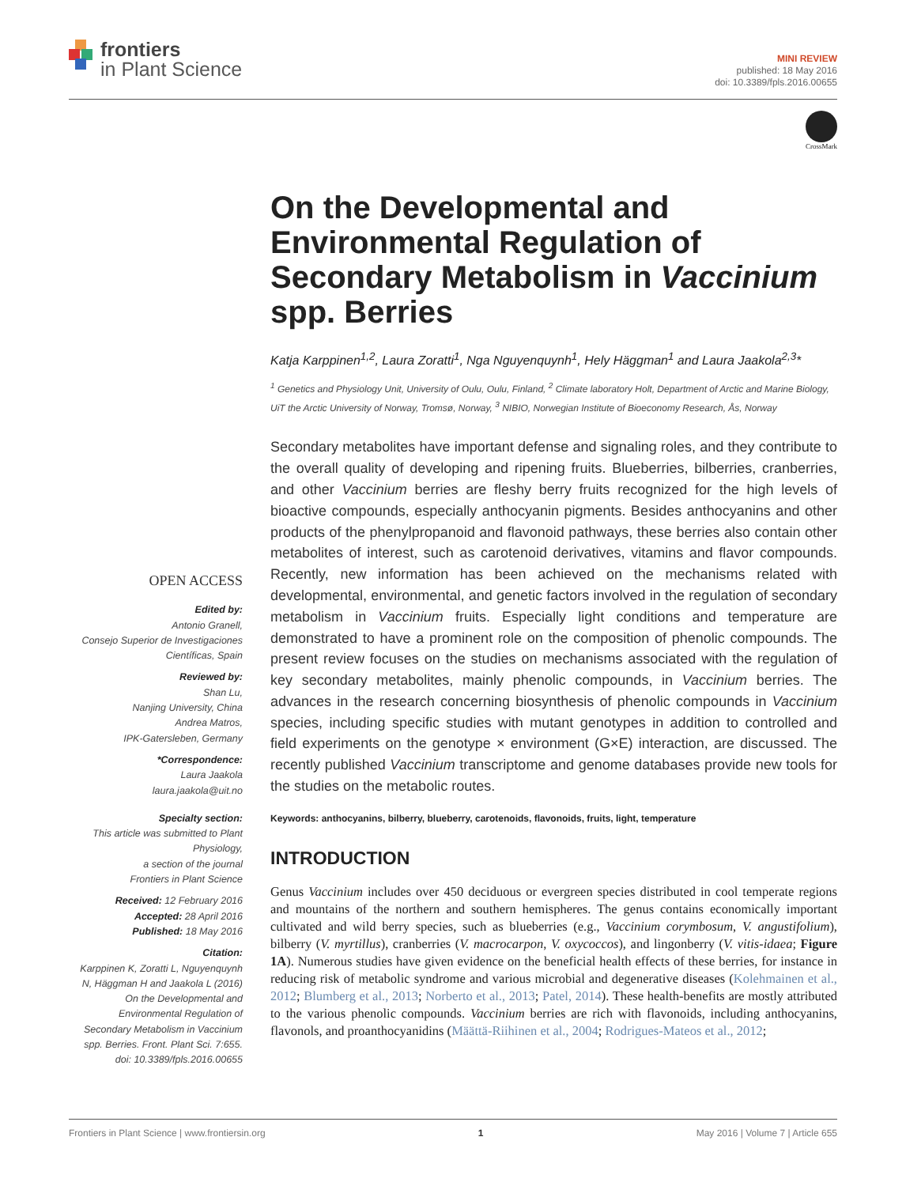frontiers
in Plant Science
MINI REVIEW
published: 18 May 2016
doi: 10.3389/fpls.2016.00655
CrossMark
On the Developmental and Environmental Regulation of Secondary Metabolism in Vaccinium spp. Berries
Katja Karppinen<sup>1,2</sup>, Laura Zoratti<sup>1</sup>, Nga Nguyenquynh<sup>1</sup>, Hely Häggman<sup>1</sup> and Laura Jaakola<sup>2,3</sup>*
<sup>1</sup> Genetics and Physiology Unit, University of Oulu, Oulu, Finland, <sup>2</sup> Climate laboratory Holt, Department of Arctic and Marine Biology, UiT the Arctic University of Norway, Tromsø, Norway, <sup>3</sup> NIBIO, Norwegian Institute of Bioeconomy Research, Ås, Norway
Secondary metabolites have important defense and signaling roles, and they contribute to the overall quality of developing and ripening fruits. Blueberries, bilberries, cranberries, and other Vaccinium berries are fleshy berry fruits recognized for the high levels of bioactive compounds, especially anthocyanin pigments. Besides anthocyanins and other products of the phenylpropanoid and flavonoid pathways, these berries also contain other metabolites of interest, such as carotenoid derivatives, vitamins and flavor compounds. Recently, new information has been achieved on the mechanisms related with developmental, environmental, and genetic factors involved in the regulation of secondary metabolism in Vaccinium fruits. Especially light conditions and temperature are demonstrated to have a prominent role on the composition of phenolic compounds. The present review focuses on the studies on mechanisms associated with the regulation of key secondary metabolites, mainly phenolic compounds, in Vaccinium berries. The advances in the research concerning biosynthesis of phenolic compounds in Vaccinium species, including specific studies with mutant genotypes in addition to controlled and field experiments on the genotype × environment (G×E) interaction, are discussed. The recently published Vaccinium transcriptome and genome databases provide new tools for the studies on the metabolic routes.
Keywords: anthocyanins, bilberry, blueberry, carotenoids, flavonoids, fruits, light, temperature
INTRODUCTION
Genus Vaccinium includes over 450 deciduous or evergreen species distributed in cool temperate regions and mountains of the northern and southern hemispheres. The genus contains economically important cultivated and wild berry species, such as blueberries (e.g., Vaccinium corymbosum, V. angustifolium), bilberry (V. myrtillus), cranberries (V. macrocarpon, V. oxycoccos), and lingonberry (V. vitis-idaea; Figure 1A). Numerous studies have given evidence on the beneficial health effects of these berries, for instance in reducing risk of metabolic syndrome and various microbial and degenerative diseases (Kolehmainen et al., 2012; Blumberg et al., 2013; Norberto et al., 2013; Patel, 2014). These health-benefits are mostly attributed to the various phenolic compounds. Vaccinium berries are rich with flavonoids, including anthocyanins, flavonols, and proanthocyanidins (Määttä-Riihinen et al., 2004; Rodrigues-Mateos et al., 2012;
OPEN ACCESS
Edited by:
Antonio Granell,
Consejo Superior de Investigaciones Científicas, Spain
Reviewed by:
Shan Lu,
Nanjing University, China
Andrea Matros,
IPK-Gatersleben, Germany
*Correspondence:
Laura Jaakola
laura.jaakola@uit.no
Specialty section:
This article was submitted to Plant Physiology,
a section of the journal
Frontiers in Plant Science
Received: 12 February 2016
Accepted: 28 April 2016
Published: 18 May 2016
Citation:
Karppinen K, Zoratti L, Nguyenquynh N, Häggman H and Jaakola L (2016) On the Developmental and Environmental Regulation of Secondary Metabolism in Vaccinium spp. Berries. Front. Plant Sci. 7:655. doi: 10.3389/fpls.2016.00655
Frontiers in Plant Science | www.frontiersin.org 1 May 2016 | Volume 7 | Article 655